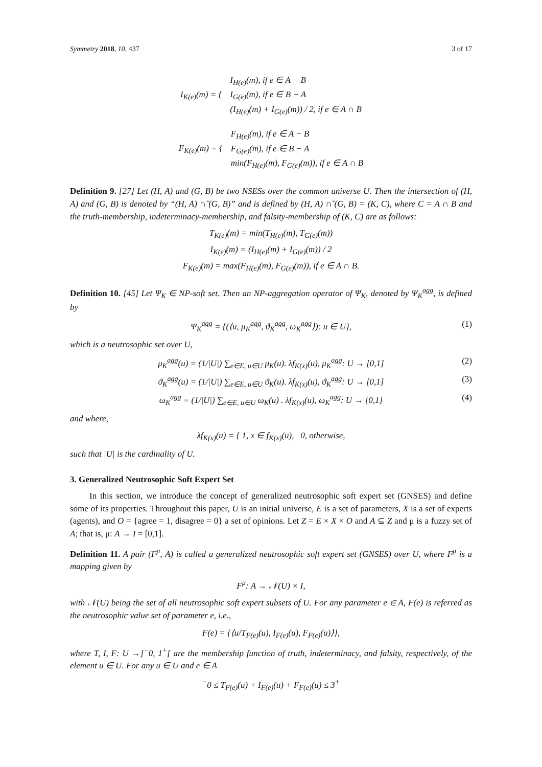Symmetry 2018, 10, 437 3 of 17
| I<sub>K(e)</sub>(m) = { | I<sub>H(e)</sub>(m), if e ∈ A − B |
| | I<sub>G(e)</sub>(m), if e ∈ B − A |
| | (I<sub>H(e)</sub>(m) + I<sub>G(e)</sub>(m)) / 2, if e ∈ A ∩ B |
| F<sub>K(e)</sub>(m) = { | F<sub>H(e)</sub>(m), if e ∈ A − B |
| | F<sub>G(e)</sub>(m), if e ∈ B − A |
| | min(F<sub>H(e)</sub>(m), F<sub>G(e)</sub>(m)), if e ∈ A ∩ B |
Definition 9. [27] Let (H, A) and (G, B) be two NSESs over the common universe U. Then the intersection of (H, A) and (G, B) is denoted by “(H, A) ∩̃ (G, B)” and is defined by (H, A) ∩̃ (G, B) = (K, C), where C = A ∩ B and the truth-membership, indeterminacy-membership, and falsity-membership of (K, C) are as follows:
T<sub>K(e)</sub>(m) = min(T<sub>H(e)</sub>(m), T<sub>G(e)</sub>(m))
I<sub>K(e)</sub>(m) = (I<sub>H(e)</sub>(m) + I<sub>G(e)</sub>(m)) / 2
F<sub>K(e)</sub>(m) = max(F<sub>H(e)</sub>(m), F<sub>G(e)</sub>(m)), if e ∈ A ∩ B.
Definition 10. [45] Let Ψ<sub>K</sub> ∈ NP-soft set. Then an NP-aggregation operator of Ψ<sub>K</sub>, denoted by Ψ<sub>K</sub><sup>agg</sup>, is defined by
Ψ<sub>K</sub><sup>agg</sup> = {(⟨u, μ<sub>K</sub><sup>agg</sup>, ϑ<sub>K</sub><sup>agg</sup>, ω<sub>K</sub><sup>agg</sup>⟩): u ∈ U}, (1)
which is a neutrosophic set over U,
μ<sub>K</sub><sup>agg</sup>(u) = (1/|U|) ∑<sub>e∈E, u∈U</sub> μ<sub>K</sub>(u). λf<sub>K(x)</sub>(u), μ<sub>K</sub><sup>agg</sup>: U → [0,1] (2)
ϑ<sub>K</sub><sup>agg</sup>(u) = (1/|U|) ∑<sub>e∈E, u∈U</sub> ϑ<sub>K</sub>(u). λf<sub>K(x)</sub>(u), ϑ<sub>K</sub><sup>agg</sup>: U → [0,1] (3)
ω<sub>K</sub><sup>agg</sup> = (1/|U|) ∑<sub>e∈E, u∈U</sub> ω<sub>K</sub>(u) . λf<sub>K(x)</sub>(u), ω<sub>K</sub><sup>agg</sup>: U → [0,1] (4)
and where,
λf<sub>K(x)</sub>(u) = { 1, x ∈ f<sub>K(x)</sub>(u), 0, otherwise,
such that |U| is the cardinality of U.
3. Generalized Neutrosophic Soft Expert Set
In this section, we introduce the concept of generalized neutrosophic soft expert set (GNSES) and define some of its properties. Throughout this paper, U is an initial universe, E is a set of parameters, X is a set of experts (agents), and O = {agree = 1, disagree = 0} a set of opinions. Let Z = E × X × O and A ⊆ Z and μ is a fuzzy set of A; that is, μ: A → I = [0,1].
Definition 11. A pair (F<sup>μ</sup>, A) is called a generalized neutrosophic soft expert set (GNSES) over U, where F<sup>μ</sup> is a mapping given by
F<sup>μ</sup>: A → 𝒩(U) × I,
with 𝒩(U) being the set of all neutrosophic soft expert subsets of U. For any parameter e ∈ A, F(e) is referred as the neutrosophic value set of parameter e, i.e.,
F(e) = {⟨u/T<sub>F(e)</sub>(u), I<sub>F(e)</sub>(u), F<sub>F(e)</sub>(u)⟩},
where T, I, F: U →]<sup>−</sup>0, 1<sup>+</sup>[ are the membership function of truth, indeterminacy, and falsity, respectively, of the element u ∈ U. For any u ∈ U and e ∈ A
<sup>−</sup>0 ≤ T<sub>F(e)</sub>(u) + I<sub>F(e)</sub>(u) + F<sub>F(e)</sub>(u) ≤ 3<sup>+</sup>